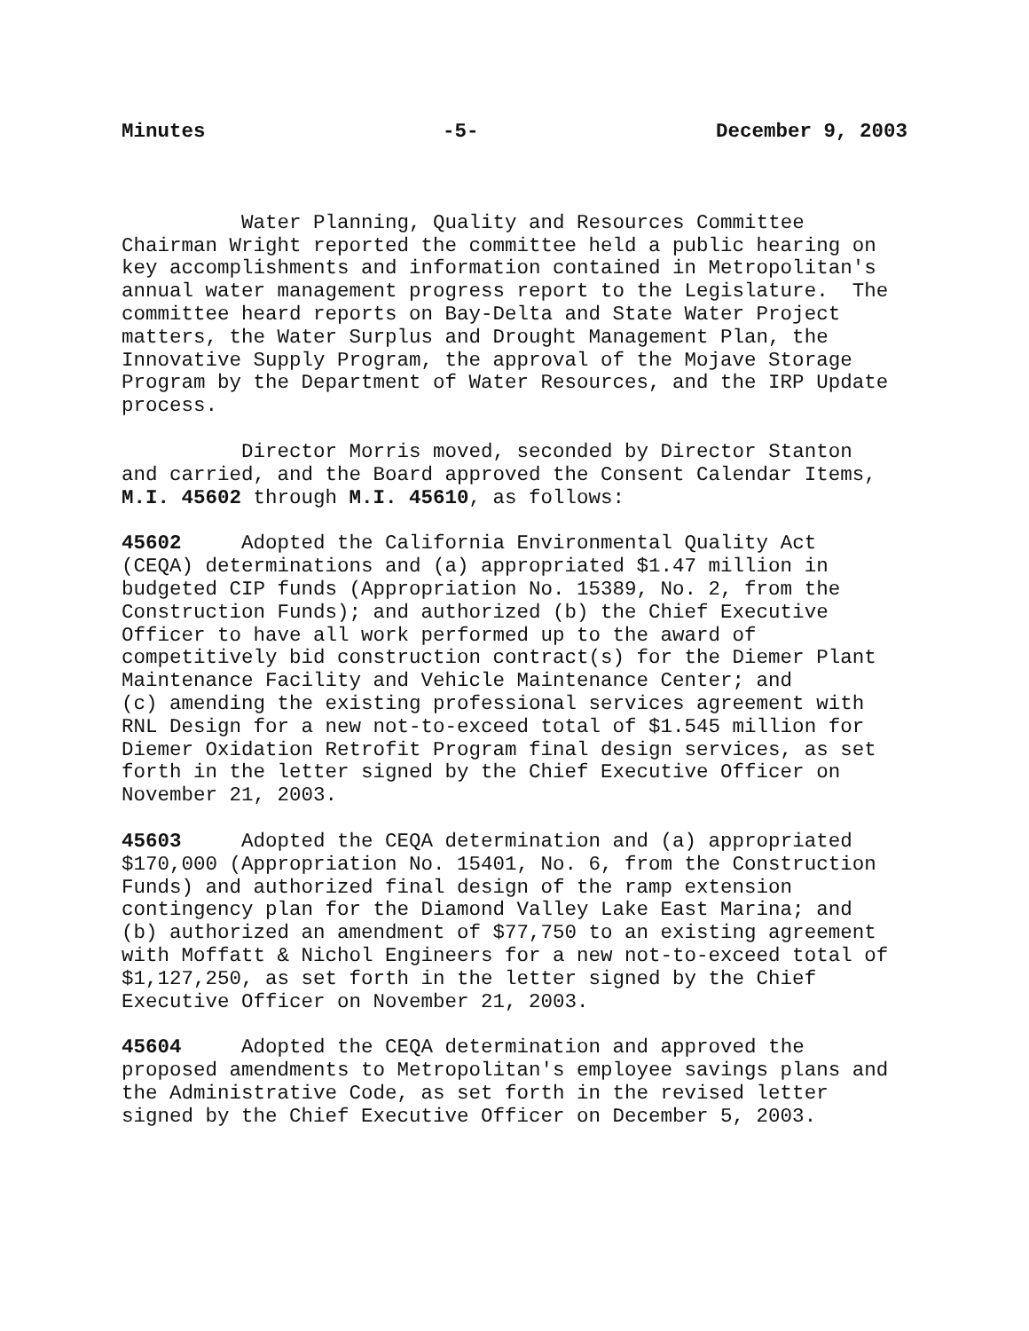Minutes -5- December 9, 2003
Water Planning, Quality and Resources Committee Chairman Wright reported the committee held a public hearing on key accomplishments and information contained in Metropolitan's annual water management progress report to the Legislature. The committee heard reports on Bay-Delta and State Water Project matters, the Water Surplus and Drought Management Plan, the Innovative Supply Program, the approval of the Mojave Storage Program by the Department of Water Resources, and the IRP Update process.
Director Morris moved, seconded by Director Stanton and carried, and the Board approved the Consent Calendar Items, M.I. 45602 through M.I. 45610, as follows:
45602 Adopted the California Environmental Quality Act (CEQA) determinations and (a) appropriated $1.47 million in budgeted CIP funds (Appropriation No. 15389, No. 2, from the Construction Funds); and authorized (b) the Chief Executive Officer to have all work performed up to the award of competitively bid construction contract(s) for the Diemer Plant Maintenance Facility and Vehicle Maintenance Center; and (c) amending the existing professional services agreement with RNL Design for a new not-to-exceed total of $1.545 million for Diemer Oxidation Retrofit Program final design services, as set forth in the letter signed by the Chief Executive Officer on November 21, 2003.
45603 Adopted the CEQA determination and (a) appropriated $170,000 (Appropriation No. 15401, No. 6, from the Construction Funds) and authorized final design of the ramp extension contingency plan for the Diamond Valley Lake East Marina; and (b) authorized an amendment of $77,750 to an existing agreement with Moffatt & Nichol Engineers for a new not-to-exceed total of $1,127,250, as set forth in the letter signed by the Chief Executive Officer on November 21, 2003.
45604 Adopted the CEQA determination and approved the proposed amendments to Metropolitan's employee savings plans and the Administrative Code, as set forth in the revised letter signed by the Chief Executive Officer on December 5, 2003.